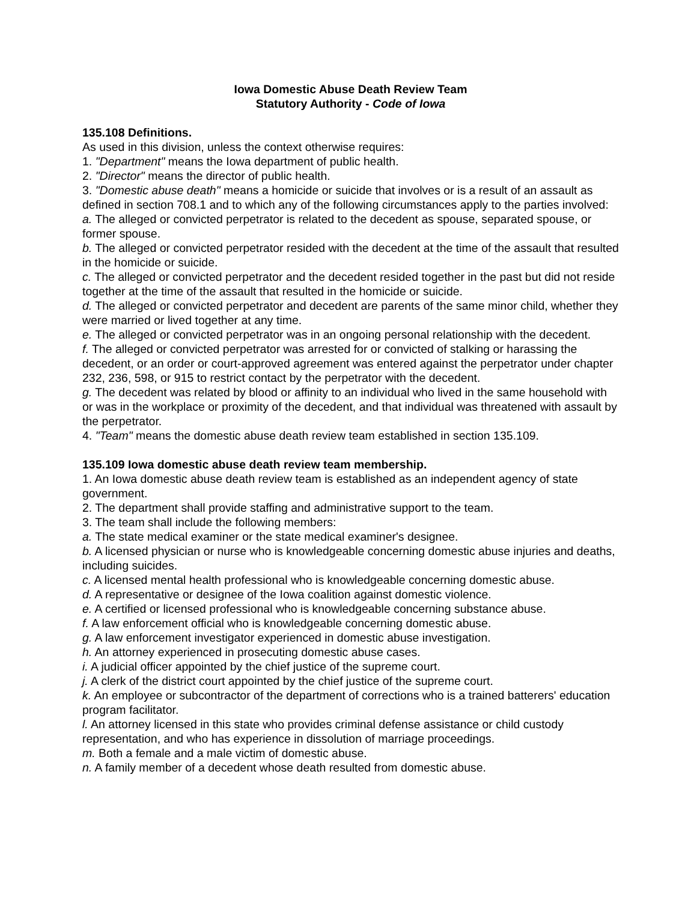Iowa Domestic Abuse Death Review Team
Statutory Authority - Code of Iowa
135.108 Definitions.
As used in this division, unless the context otherwise requires:
1. "Department" means the Iowa department of public health.
2. "Director" means the director of public health.
3. "Domestic abuse death" means a homicide or suicide that involves or is a result of an assault as defined in section 708.1 and to which any of the following circumstances apply to the parties involved:
a. The alleged or convicted perpetrator is related to the decedent as spouse, separated spouse, or former spouse.
b. The alleged or convicted perpetrator resided with the decedent at the time of the assault that resulted in the homicide or suicide.
c. The alleged or convicted perpetrator and the decedent resided together in the past but did not reside together at the time of the assault that resulted in the homicide or suicide.
d. The alleged or convicted perpetrator and decedent are parents of the same minor child, whether they were married or lived together at any time.
e. The alleged or convicted perpetrator was in an ongoing personal relationship with the decedent.
f. The alleged or convicted perpetrator was arrested for or convicted of stalking or harassing the decedent, or an order or court-approved agreement was entered against the perpetrator under chapter 232, 236, 598, or 915 to restrict contact by the perpetrator with the decedent.
g. The decedent was related by blood or affinity to an individual who lived in the same household with or was in the workplace or proximity of the decedent, and that individual was threatened with assault by the perpetrator.
4. "Team" means the domestic abuse death review team established in section 135.109.
135.109 Iowa domestic abuse death review team membership.
1. An Iowa domestic abuse death review team is established as an independent agency of state government.
2. The department shall provide staffing and administrative support to the team.
3. The team shall include the following members:
a. The state medical examiner or the state medical examiner's designee.
b. A licensed physician or nurse who is knowledgeable concerning domestic abuse injuries and deaths, including suicides.
c. A licensed mental health professional who is knowledgeable concerning domestic abuse.
d. A representative or designee of the Iowa coalition against domestic violence.
e. A certified or licensed professional who is knowledgeable concerning substance abuse.
f. A law enforcement official who is knowledgeable concerning domestic abuse.
g. A law enforcement investigator experienced in domestic abuse investigation.
h. An attorney experienced in prosecuting domestic abuse cases.
i. A judicial officer appointed by the chief justice of the supreme court.
j. A clerk of the district court appointed by the chief justice of the supreme court.
k. An employee or subcontractor of the department of corrections who is a trained batterers' education program facilitator.
l. An attorney licensed in this state who provides criminal defense assistance or child custody representation, and who has experience in dissolution of marriage proceedings.
m. Both a female and a male victim of domestic abuse.
n. A family member of a decedent whose death resulted from domestic abuse.